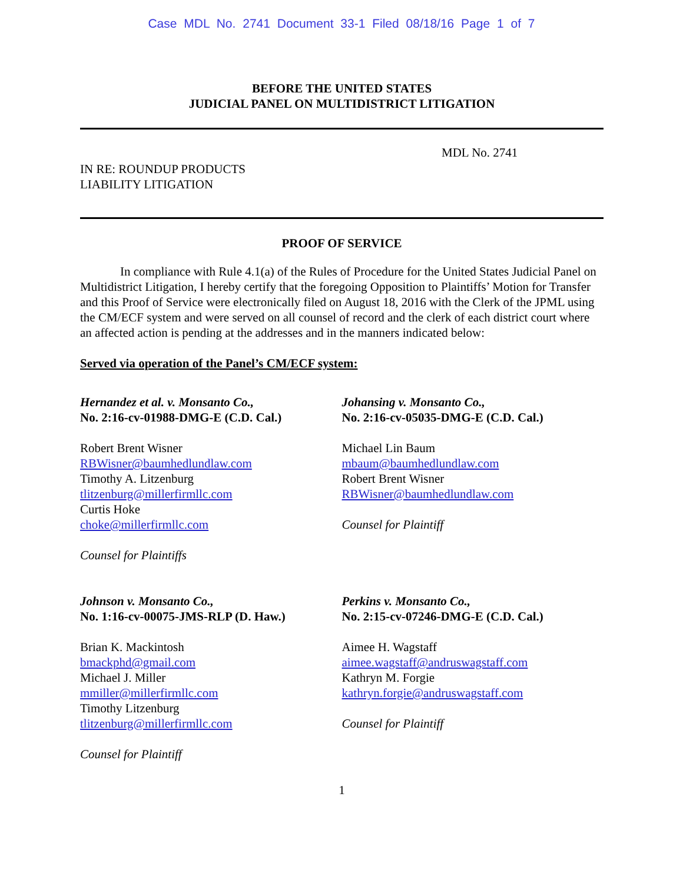Case MDL No. 2741 Document 33-1 Filed 08/18/16 Page 1 of 7
BEFORE THE UNITED STATES
JUDICIAL PANEL ON MULTIDISTRICT LITIGATION
MDL No. 2741
IN RE: ROUNDUP PRODUCTS
LIABILITY LITIGATION
PROOF OF SERVICE
In compliance with Rule 4.1(a) of the Rules of Procedure for the United States Judicial Panel on Multidistrict Litigation, I hereby certify that the foregoing Opposition to Plaintiffs’ Motion for Transfer and this Proof of Service were electronically filed on August 18, 2016 with the Clerk of the JPML using the CM/ECF system and were served on all counsel of record and the clerk of each district court where an affected action is pending at the addresses and in the manners indicated below:
Served via operation of the Panel’s CM/ECF system:
Hernandez et al. v. Monsanto Co.,
No. 2:16-cv-01988-DMG-E (C.D. Cal.)
Robert Brent Wisner
RBWisner@baumhedlundlaw.com
Timothy A. Litzenburg
tlitzenburg@millerfirmllc.com
Curtis Hoke
choke@millerfirmllc.com
Counsel for Plaintiffs
Johansing v. Monsanto Co.,
No. 2:16-cv-05035-DMG-E (C.D. Cal.)
Michael Lin Baum
mbaum@baumhedlundlaw.com
Robert Brent Wisner
RBWisner@baumhedlundlaw.com
Counsel for Plaintiff
Johnson v. Monsanto Co.,
No. 1:16-cv-00075-JMS-RLP (D. Haw.)
Brian K. Mackintosh
bmackphd@gmail.com
Michael J. Miller
mmiller@millerfirmllc.com
Timothy Litzenburg
tlitzenburg@millerfirmllc.com
Counsel for Plaintiff
Perkins v. Monsanto Co.,
No. 2:15-cv-07246-DMG-E (C.D. Cal.)
Aimee H. Wagstaff
aimee.wagstaff@andruswagstaff.com
Kathryn M. Forgie
kathryn.forgie@andruswagstaff.com
Counsel for Plaintiff
1